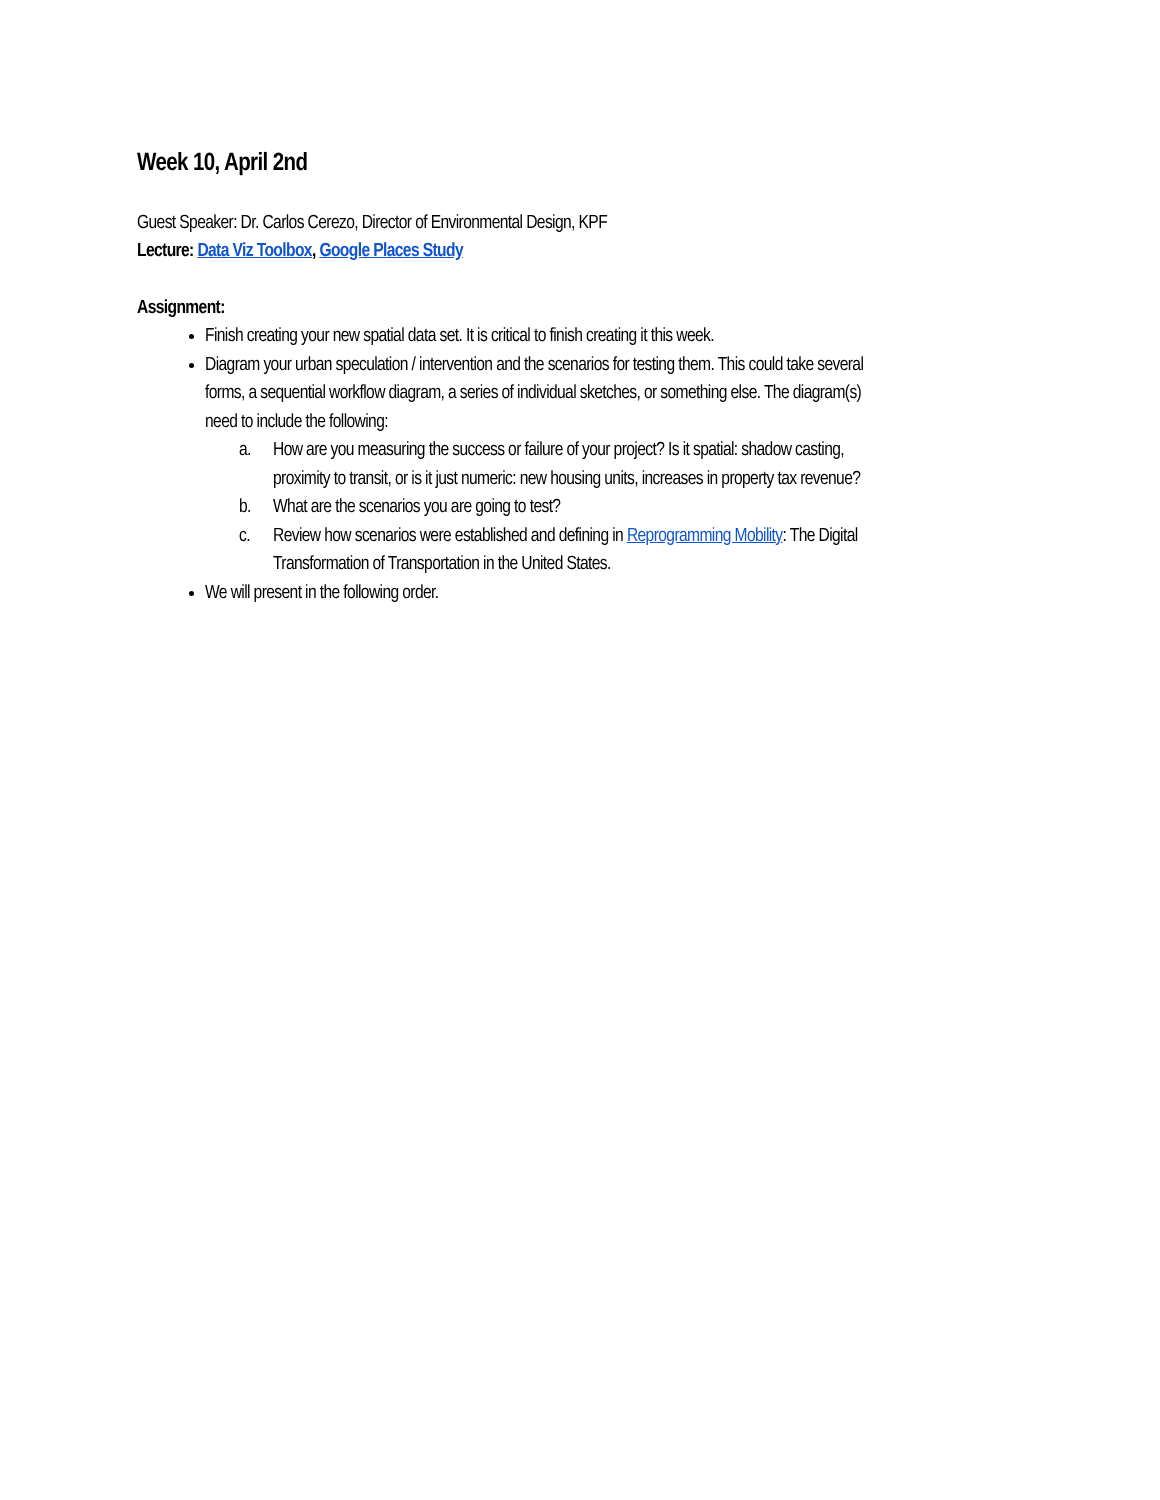Week 10, April 2nd
Guest Speaker: Dr. Carlos Cerezo, Director of Environmental Design, KPF
Lecture: Data Viz Toolbox, Google Places Study
Assignment:
Finish creating your new spatial data set. It is critical to finish creating it this week.
Diagram your urban speculation / intervention and the scenarios for testing them. This could take several forms, a sequential workflow diagram, a series of individual sketches, or something else. The diagram(s) need to include the following:
a. How are you measuring the success or failure of your project? Is it spatial: shadow casting, proximity to transit, or is it just numeric: new housing units, increases in property tax revenue?
b. What are the scenarios you are going to test?
c. Review how scenarios were established and defining in Reprogramming Mobility: The Digital Transformation of Transportation in the United States.
We will present in the following order.